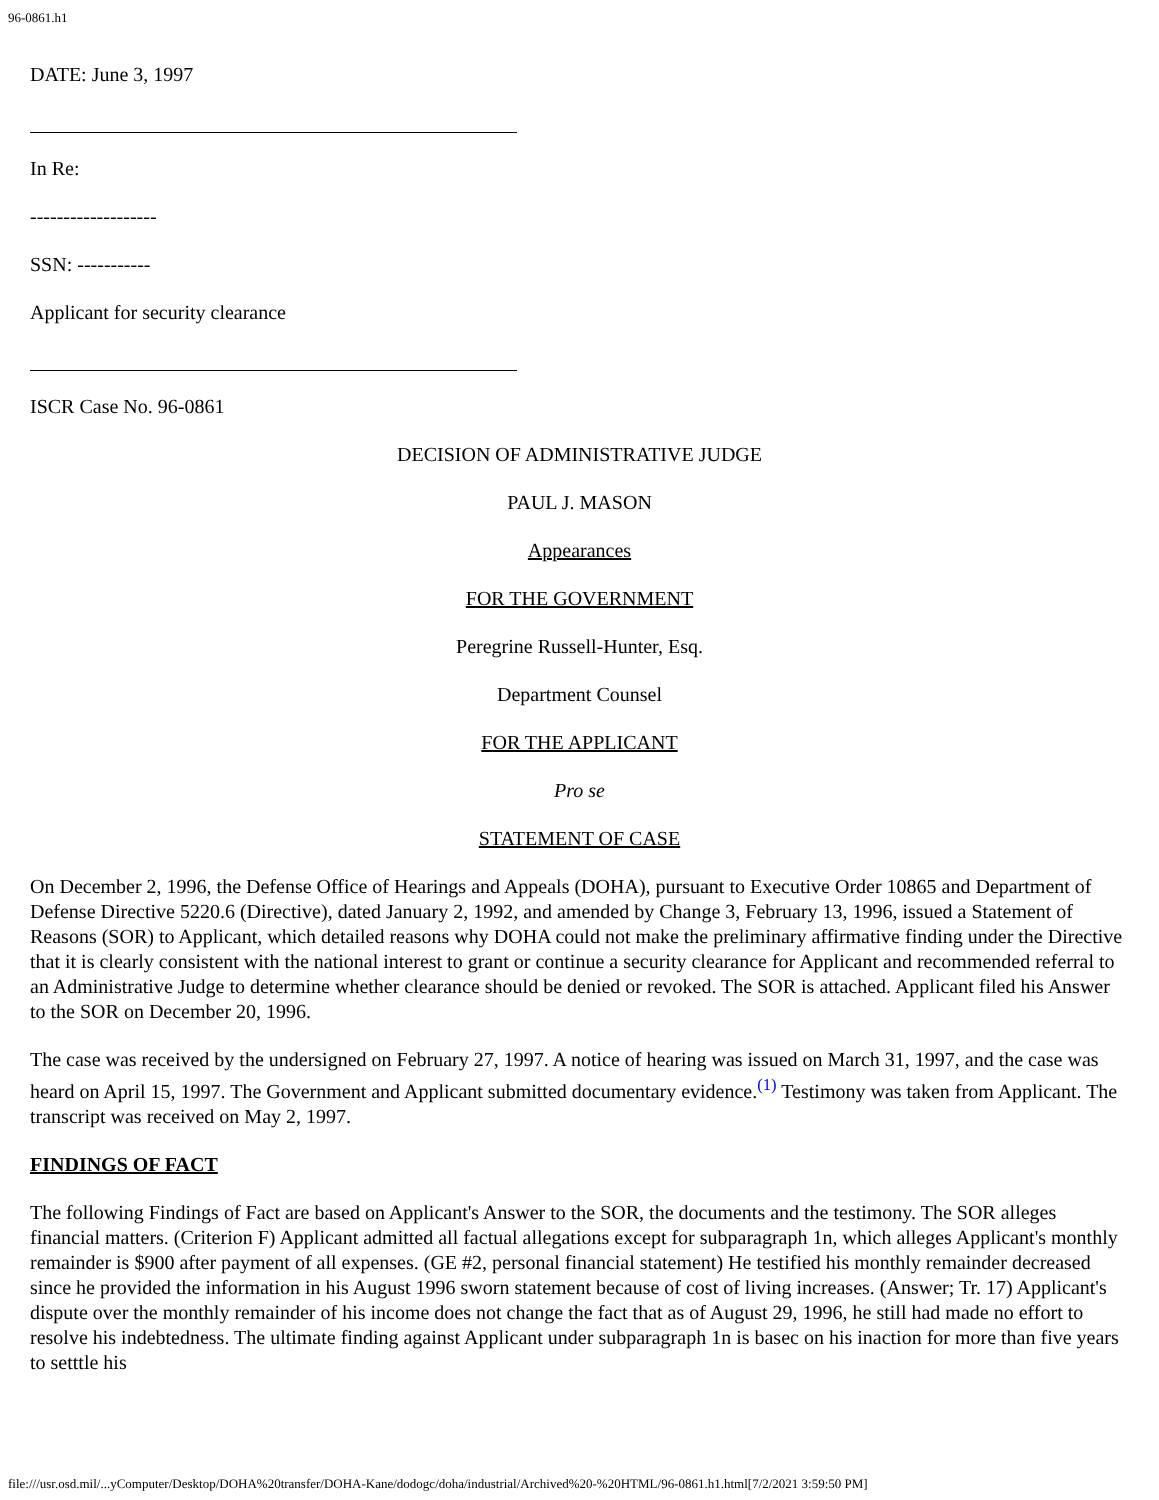96-0861.h1
DATE: June 3, 1997
In Re:
-------------------
SSN: -----------
Applicant for security clearance
ISCR Case No. 96-0861
DECISION OF ADMINISTRATIVE JUDGE
PAUL J. MASON
Appearances
FOR THE GOVERNMENT
Peregrine Russell-Hunter, Esq.
Department Counsel
FOR THE APPLICANT
Pro se
STATEMENT OF CASE
On December 2, 1996, the Defense Office of Hearings and Appeals (DOHA), pursuant to Executive Order 10865 and Department of Defense Directive 5220.6 (Directive), dated January 2, 1992, and amended by Change 3, February 13, 1996, issued a Statement of Reasons (SOR) to Applicant, which detailed reasons why DOHA could not make the preliminary affirmative finding under the Directive that it is clearly consistent with the national interest to grant or continue a security clearance for Applicant and recommended referral to an Administrative Judge to determine whether clearance should be denied or revoked. The SOR is attached. Applicant filed his Answer to the SOR on December 20, 1996.
The case was received by the undersigned on February 27, 1997. A notice of hearing was issued on March 31, 1997, and the case was heard on April 15, 1997. The Government and Applicant submitted documentary evidence.<sup>(1)</sup> Testimony was taken from Applicant. The transcript was received on May 2, 1997.
FINDINGS OF FACT
The following Findings of Fact are based on Applicant's Answer to the SOR, the documents and the testimony. The SOR alleges financial matters. (Criterion F) Applicant admitted all factual allegations except for subparagraph 1n, which alleges Applicant's monthly remainder is $900 after payment of all expenses. (GE #2, personal financial statement) He testified his monthly remainder decreased since he provided the information in his August 1996 sworn statement because of cost of living increases. (Answer; Tr. 17) Applicant's dispute over the monthly remainder of his income does not change the fact that as of August 29, 1996, he still had made no effort to resolve his indebtedness. The ultimate finding against Applicant under subparagraph 1n is basec on his inaction for more than five years to setttle his
file:///usr.osd.mil/...yComputer/Desktop/DOHA%20transfer/DOHA-Kane/dodogc/doha/industrial/Archived%20-%20HTML/96-0861.h1.html[7/2/2021 3:59:50 PM]